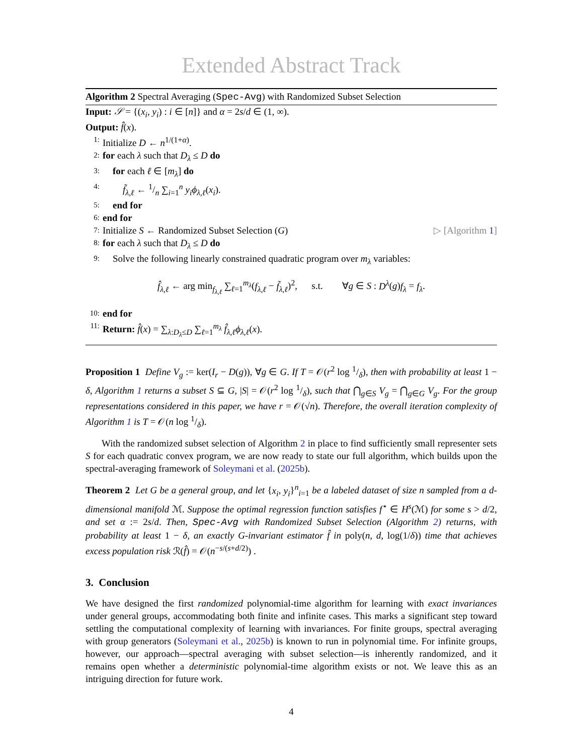Extended Abstract Track
Algorithm 2 Spectral Averaging (Spec-Avg) with Randomized Subset Selection
Input: 𝒮 = {(x<sub>i</sub>, y<sub>i</sub>) : i ∈ [n]} and α = 2s/d ∈ (1, ∞).
Output: f̂(x).
1: Initialize D ← n<sup>1/(1+α)</sup>.
2: for each λ such that D<sub>λ</sub> ≤ D do
3: for each ℓ ∈ [m<sub>λ</sub>] do
4: f̃<sub>λ,ℓ</sub> ← 1/n ∑<sub>i=1</sub><sup>n</sup> y<sub>i</sub>ϕ<sub>λ,ℓ</sub>(x<sub>i</sub>).
5: end for
6: end for
7: Initialize S ← Randomized Subset Selection (G) ▷ [Algorithm 1]
8: for each λ such that D<sub>λ</sub> ≤ D do
9: Solve the following linearly constrained quadratic program over m<sub>λ</sub> variables:
f̂<sub>λ,ℓ</sub> ← arg min<sub>f<sub>λ,ℓ</sub></sub> ∑<sub>ℓ=1</sub><sup>m<sub>λ</sub></sup>(f<sub>λ,ℓ</sub> − f̃<sub>λ,ℓ</sub>)<sup>2</sup>, s.t. ∀g ∈ S : D<sup>λ</sup>(g)f<sub>λ</sub> = f<sub>λ</sub>.
10: end for
11: Return: f̂(x) = ∑<sub>λ:D<sub>λ</sub>≤D</sub> ∑<sub>ℓ=1</sub><sup>m<sub>λ</sub></sup> f̂<sub>λ,ℓ</sub>ϕ<sub>λ,ℓ</sub>(x).
Proposition 1 Define V<sub>g</sub> := ker(I<sub>r</sub> − D(g)), ∀g ∈ G. If T = 𝒪(r<sup>2</sup> log 1/δ), then with probability at least 1 − δ, Algorithm 1 returns a subset S ⊆ G, |S| = 𝒪(r<sup>2</sup> log 1/δ), such that ⋂<sub>g∈S</sub> V<sub>g</sub> = ⋂<sub>g∈G</sub> V<sub>g</sub>. For the group representations considered in this paper, we have r = 𝒪(√n). Therefore, the overall iteration complexity of Algorithm 1 is T = 𝒪(n log 1/δ).
With the randomized subset selection of Algorithm 2 in place to find sufficiently small representer sets S for each quadratic convex program, we are now ready to state our full algorithm, which builds upon the spectral-averaging framework of Soleymani et al. (2025b).
Theorem 2 Let G be a general group, and let {x<sub>i</sub>, y<sub>i</sub>}<sup>n</sup><sub>i=1</sub> be a labeled dataset of size n sampled from a d-dimensional manifold ℳ. Suppose the optimal regression function satisfies f<sup>⋆</sup> ∈ H<sup>s</sup>(ℳ) for some s > d/2, and set α := 2s/d. Then, Spec-Avg with Randomized Subset Selection (Algorithm 2) returns, with probability at least 1 − δ, an exactly G-invariant estimator f̂ in poly(n, d, log(1/δ)) time that achieves excess population risk ℛ(f̂) = 𝒪(n<sup>−s/(s+d/2)</sup>) .
3. Conclusion
We have designed the first randomized polynomial-time algorithm for learning with exact invariances under general groups, accommodating both finite and infinite cases. This marks a significant step toward settling the computational complexity of learning with invariances. For finite groups, spectral averaging with group generators (Soleymani et al., 2025b) is known to run in polynomial time. For infinite groups, however, our approach—spectral averaging with subset selection—is inherently randomized, and it remains open whether a deterministic polynomial-time algorithm exists or not. We leave this as an intriguing direction for future work.
4